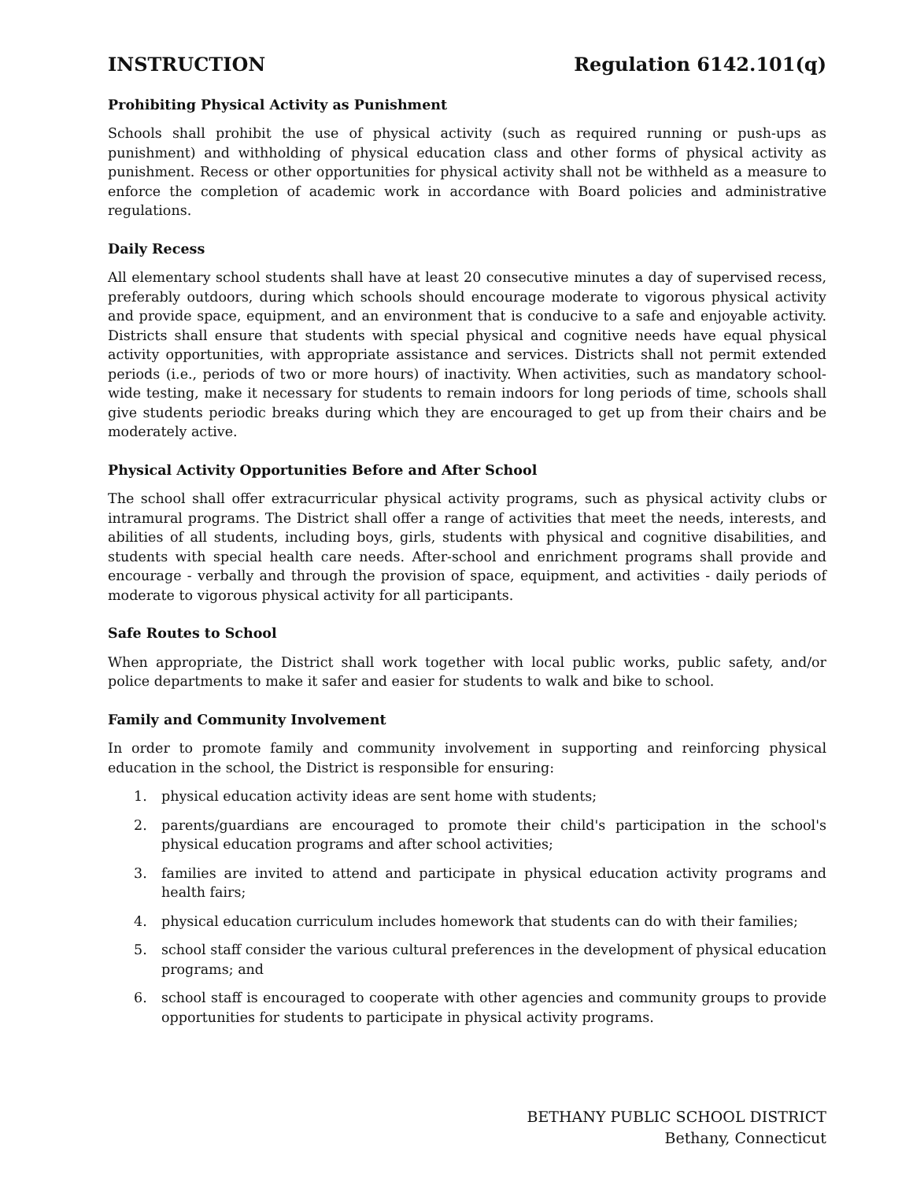INSTRUCTION Regulation 6142.101(q)
Prohibiting Physical Activity as Punishment
Schools shall prohibit the use of physical activity (such as required running or push-ups as punishment) and withholding of physical education class and other forms of physical activity as punishment. Recess or other opportunities for physical activity shall not be withheld as a measure to enforce the completion of academic work in accordance with Board policies and administrative regulations.
Daily Recess
All elementary school students shall have at least 20 consecutive minutes a day of supervised recess, preferably outdoors, during which schools should encourage moderate to vigorous physical activity and provide space, equipment, and an environment that is conducive to a safe and enjoyable activity. Districts shall ensure that students with special physical and cognitive needs have equal physical activity opportunities, with appropriate assistance and services. Districts shall not permit extended periods (i.e., periods of two or more hours) of inactivity. When activities, such as mandatory school-wide testing, make it necessary for students to remain indoors for long periods of time, schools shall give students periodic breaks during which they are encouraged to get up from their chairs and be moderately active.
Physical Activity Opportunities Before and After School
The school shall offer extracurricular physical activity programs, such as physical activity clubs or intramural programs. The District shall offer a range of activities that meet the needs, interests, and abilities of all students, including boys, girls, students with physical and cognitive disabilities, and students with special health care needs. After-school and enrichment programs shall provide and encourage - verbally and through the provision of space, equipment, and activities - daily periods of moderate to vigorous physical activity for all participants.
Safe Routes to School
When appropriate, the District shall work together with local public works, public safety, and/or police departments to make it safer and easier for students to walk and bike to school.
Family and Community Involvement
In order to promote family and community involvement in supporting and reinforcing physical education in the school, the District is responsible for ensuring:
1. physical education activity ideas are sent home with students;
2. parents/guardians are encouraged to promote their child's participation in the school's physical education programs and after school activities;
3. families are invited to attend and participate in physical education activity programs and health fairs;
4. physical education curriculum includes homework that students can do with their families;
5. school staff consider the various cultural preferences in the development of physical education programs; and
6. school staff is encouraged to cooperate with other agencies and community groups to provide opportunities for students to participate in physical activity programs.
BETHANY PUBLIC SCHOOL DISTRICT
Bethany, Connecticut